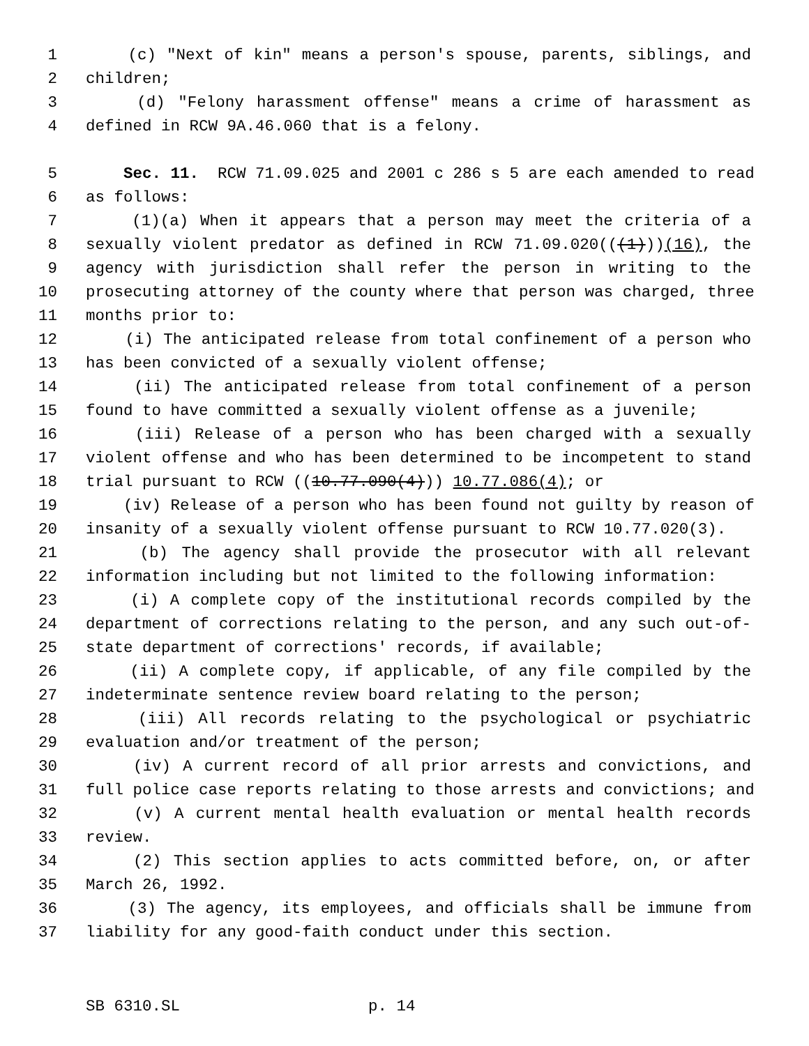1 (c) "Next of kin" means a person's spouse, parents, siblings, and
2 children;
3 (d) "Felony harassment offense" means a crime of harassment as
4 defined in RCW 9A.46.060 that is a felony.
5 Sec. 11. RCW 71.09.025 and 2001 c 286 s 5 are each amended to read
6 as follows:
7 (1)(a) When it appears that a person may meet the criteria of a
8 sexually violent predator as defined in RCW 71.09.020(((1)))(16), the
9 agency with jurisdiction shall refer the person in writing to the
10 prosecuting attorney of the county where that person was charged, three
11 months prior to:
12 (i) The anticipated release from total confinement of a person who
13 has been convicted of a sexually violent offense;
14 (ii) The anticipated release from total confinement of a person
15 found to have committed a sexually violent offense as a juvenile;
16 (iii) Release of a person who has been charged with a sexually
17 violent offense and who has been determined to be incompetent to stand
18 trial pursuant to RCW ((10.77.090(4))) 10.77.086(4); or
19 (iv) Release of a person who has been found not guilty by reason of
20 insanity of a sexually violent offense pursuant to RCW 10.77.020(3).
21 (b) The agency shall provide the prosecutor with all relevant
22 information including but not limited to the following information:
23 (i) A complete copy of the institutional records compiled by the
24 department of corrections relating to the person, and any such out-of-
25 state department of corrections' records, if available;
26 (ii) A complete copy, if applicable, of any file compiled by the
27 indeterminate sentence review board relating to the person;
28 (iii) All records relating to the psychological or psychiatric
29 evaluation and/or treatment of the person;
30 (iv) A current record of all prior arrests and convictions, and
31 full police case reports relating to those arrests and convictions; and
32 (v) A current mental health evaluation or mental health records
33 review.
34 (2) This section applies to acts committed before, on, or after
35 March 26, 1992.
36 (3) The agency, its employees, and officials shall be immune from
37 liability for any good-faith conduct under this section.
SB 6310.SL p. 14